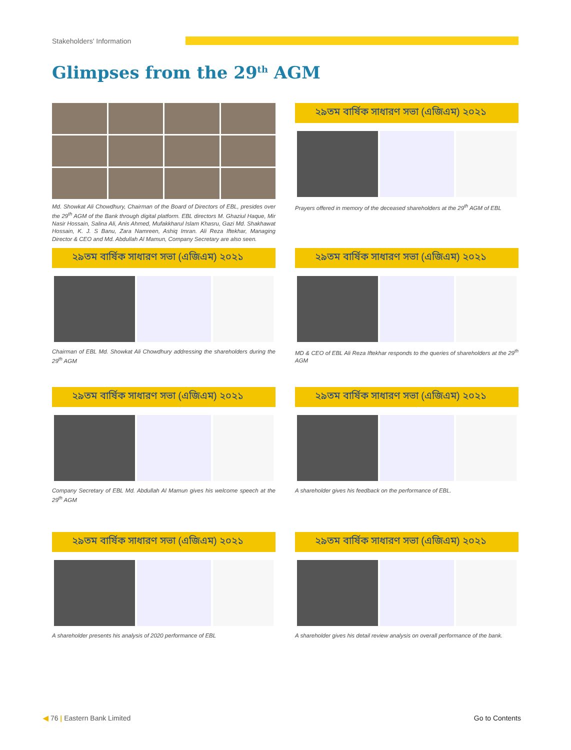Stakeholders' Information
Glimpses from the 29<sup>th</sup> AGM
Md. Showkat Ali Chowdhury, Chairman of the Board of Directors of EBL, presides over the 29<sup>th</sup> AGM of the Bank through digital platform. EBL directors M. Ghaziul Haque, Mir Nasir Hossain, Salina Ali, Anis Ahmed, Mufakkharul Islam Khasru, Gazi Md. Shakhawat Hossain, K. J. S Banu, Zara Namreen, Ashiq Imran. Ali Reza Iftekhar, Managing Director & CEO and Md. Abdullah Al Mamun, Company Secretary are also seen.
২৯তম বার্ষিক সাধারণ সভা (এজিএম) ২০২১
Prayers offered in memory of the deceased shareholders at the 29<sup>th</sup> AGM of EBL
২৯তম বার্ষিক সাধারণ সভা (এজিএম) ২০২১
Chairman of EBL Md. Showkat Ali Chowdhury addressing the shareholders during the 29<sup>th</sup> AGM
২৯তম বার্ষিক সাধারণ সভা (এজিএম) ২০২১
MD & CEO of EBL Ali Reza Iftekhar responds to the queries of shareholders at the 29<sup>th</sup> AGM
২৯তম বার্ষিক সাধারণ সভা (এজিএম) ২০২১
Company Secretary of EBL Md. Abdullah Al Mamun gives his welcome speech at the 29<sup>th</sup> AGM
২৯তম বার্ষিক সাধারণ সভা (এজিএম) ২০২১
A shareholder gives his feedback on the performance of EBL.
২৯তম বার্ষিক সাধারণ সভা (এজিএম) ২০২১
A shareholder presents his analysis of 2020 performance of EBL
২৯তম বার্ষিক সাধারণ সভা (এজিএম) ২০২১
A shareholder gives his detail review analysis on overall performance of the bank.
◀ 76 | Eastern Bank Limited Go to Contents